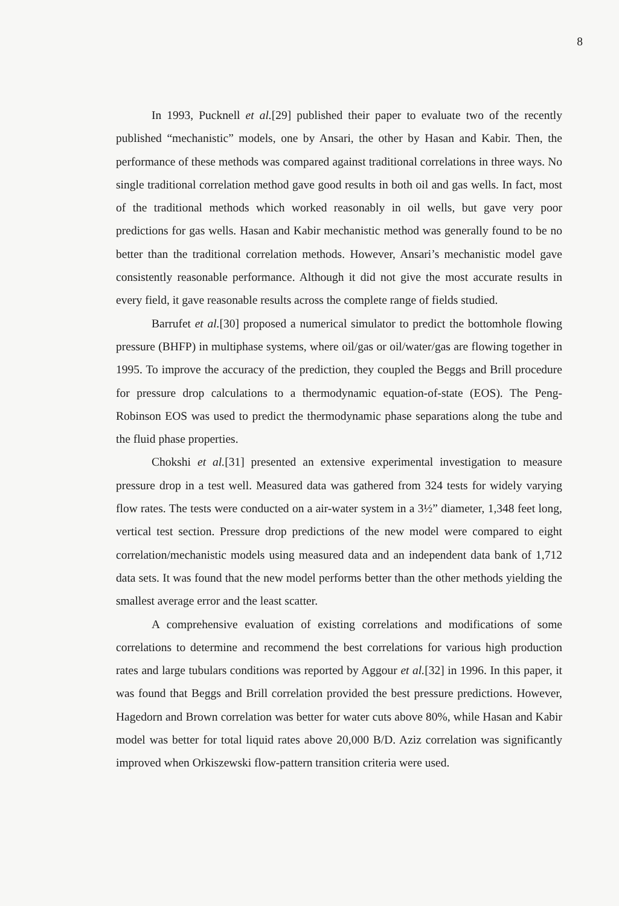8
In 1993, Pucknell et al.[29] published their paper to evaluate two of the recently published “mechanistic” models, one by Ansari, the other by Hasan and Kabir. Then, the performance of these methods was compared against traditional correlations in three ways. No single traditional correlation method gave good results in both oil and gas wells. In fact, most of the traditional methods which worked reasonably in oil wells, but gave very poor predictions for gas wells. Hasan and Kabir mechanistic method was generally found to be no better than the traditional correlation methods. However, Ansari’s mechanistic model gave consistently reasonable performance. Although it did not give the most accurate results in every field, it gave reasonable results across the complete range of fields studied.
Barrufet et al.[30] proposed a numerical simulator to predict the bottomhole flowing pressure (BHFP) in multiphase systems, where oil/gas or oil/water/gas are flowing together in 1995. To improve the accuracy of the prediction, they coupled the Beggs and Brill procedure for pressure drop calculations to a thermodynamic equation-of-state (EOS). The Peng-Robinson EOS was used to predict the thermodynamic phase separations along the tube and the fluid phase properties.
Chokshi et al.[31] presented an extensive experimental investigation to measure pressure drop in a test well. Measured data was gathered from 324 tests for widely varying flow rates. The tests were conducted on a air-water system in a 3½” diameter, 1,348 feet long, vertical test section. Pressure drop predictions of the new model were compared to eight correlation/mechanistic models using measured data and an independent data bank of 1,712 data sets. It was found that the new model performs better than the other methods yielding the smallest average error and the least scatter.
A comprehensive evaluation of existing correlations and modifications of some correlations to determine and recommend the best correlations for various high production rates and large tubulars conditions was reported by Aggour et al.[32] in 1996. In this paper, it was found that Beggs and Brill correlation provided the best pressure predictions. However, Hagedorn and Brown correlation was better for water cuts above 80%, while Hasan and Kabir model was better for total liquid rates above 20,000 B/D. Aziz correlation was significantly improved when Orkiszewski flow-pattern transition criteria were used.